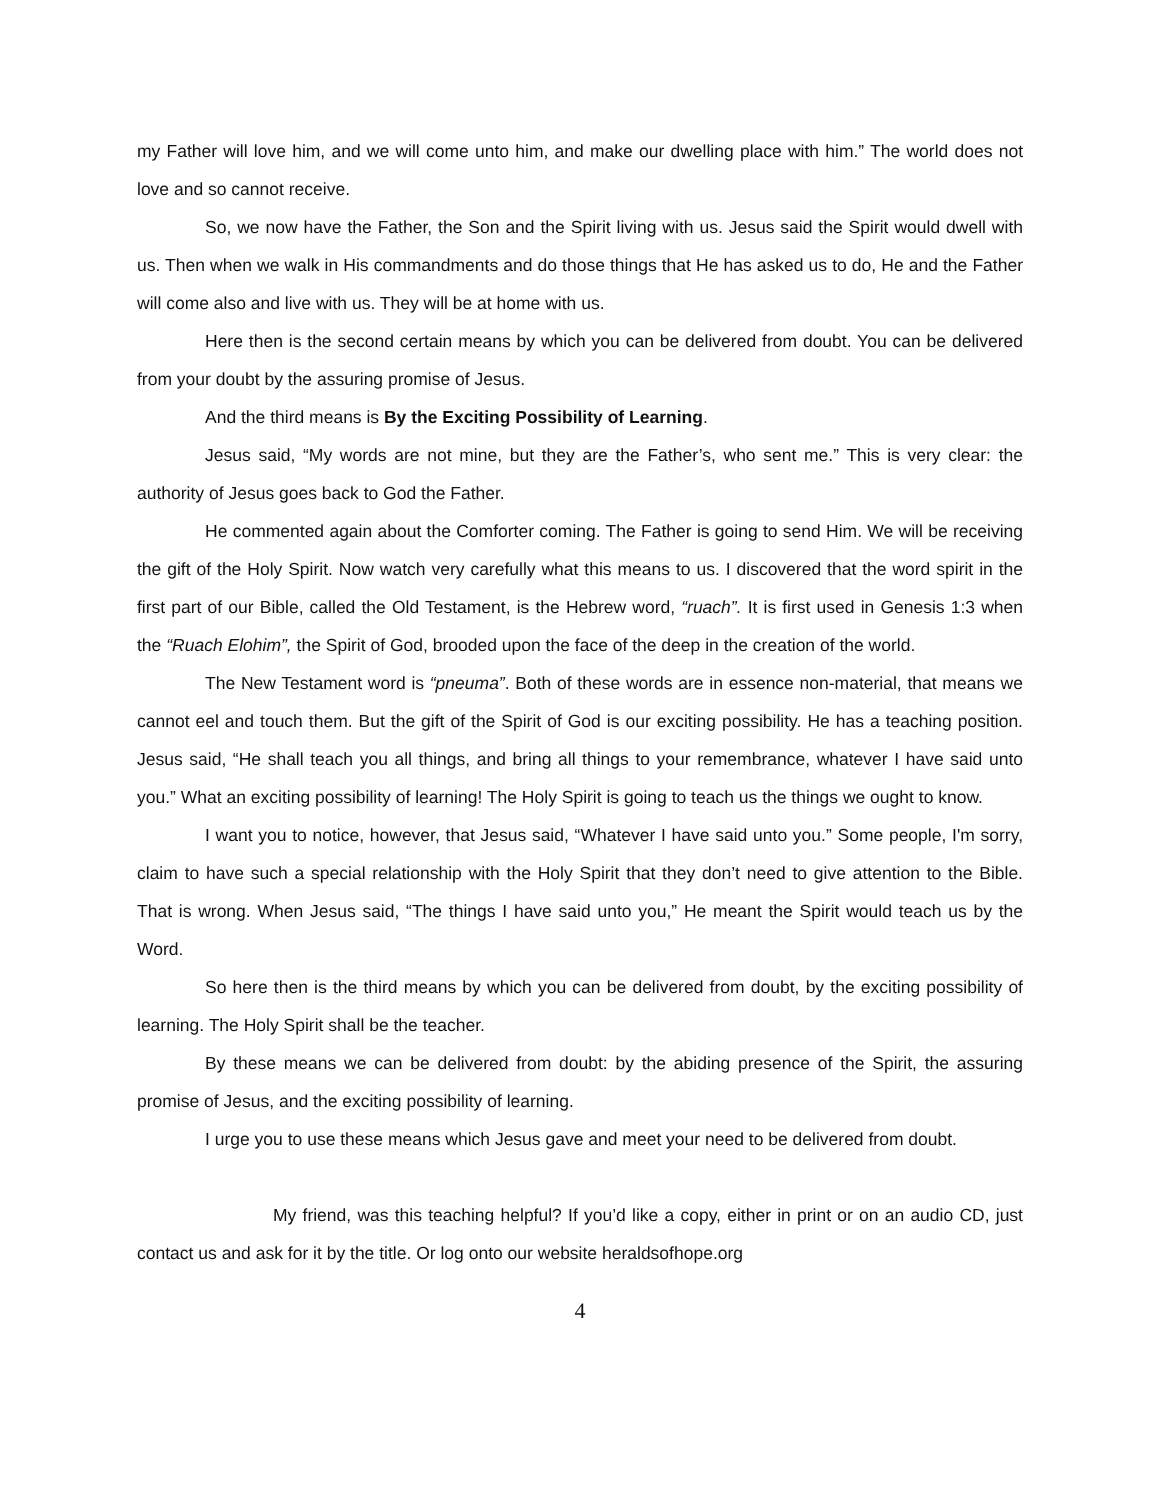my Father will love him, and we will come unto him, and make our dwelling place with him.” The world does not love and so cannot receive.
So, we now have the Father, the Son and the Spirit living with us. Jesus said the Spirit would dwell with us. Then when we walk in His commandments and do those things that He has asked us to do, He and the Father will come also and live with us. They will be at home with us.
Here then is the second certain means by which you can be delivered from doubt. You can be delivered from your doubt by the assuring promise of Jesus.
And the third means is By the Exciting Possibility of Learning.
Jesus said, “My words are not mine, but they are the Father’s, who sent me.” This is very clear: the authority of Jesus goes back to God the Father.
He commented again about the Comforter coming. The Father is going to send Him. We will be receiving the gift of the Holy Spirit. Now watch very carefully what this means to us. I discovered that the word spirit in the first part of our Bible, called the Old Testament, is the Hebrew word, “ruach”. It is first used in Genesis 1:3 when the “Ruach Elohim”, the Spirit of God, brooded upon the face of the deep in the creation of the world.
The New Testament word is “pneuma”. Both of these words are in essence non-material, that means we cannot eel and touch them. But the gift of the Spirit of God is our exciting possibility. He has a teaching position. Jesus said, “He shall teach you all things, and bring all things to your remembrance, whatever I have said unto you.” What an exciting possibility of learning! The Holy Spirit is going to teach us the things we ought to know.
I want you to notice, however, that Jesus said, “Whatever I have said unto you.” Some people, I'm sorry, claim to have such a special relationship with the Holy Spirit that they don’t need to give attention to the Bible. That is wrong. When Jesus said, “The things I have said unto you,” He meant the Spirit would teach us by the Word.
So here then is the third means by which you can be delivered from doubt, by the exciting possibility of learning. The Holy Spirit shall be the teacher.
By these means we can be delivered from doubt: by the abiding presence of the Spirit, the assuring promise of Jesus, and the exciting possibility of learning.
I urge you to use these means which Jesus gave and meet your need to be delivered from doubt.
My friend, was this teaching helpful? If you’d like a copy, either in print or on an audio CD, just contact us and ask for it by the title. Or log onto our website heraldsofhope.org
4